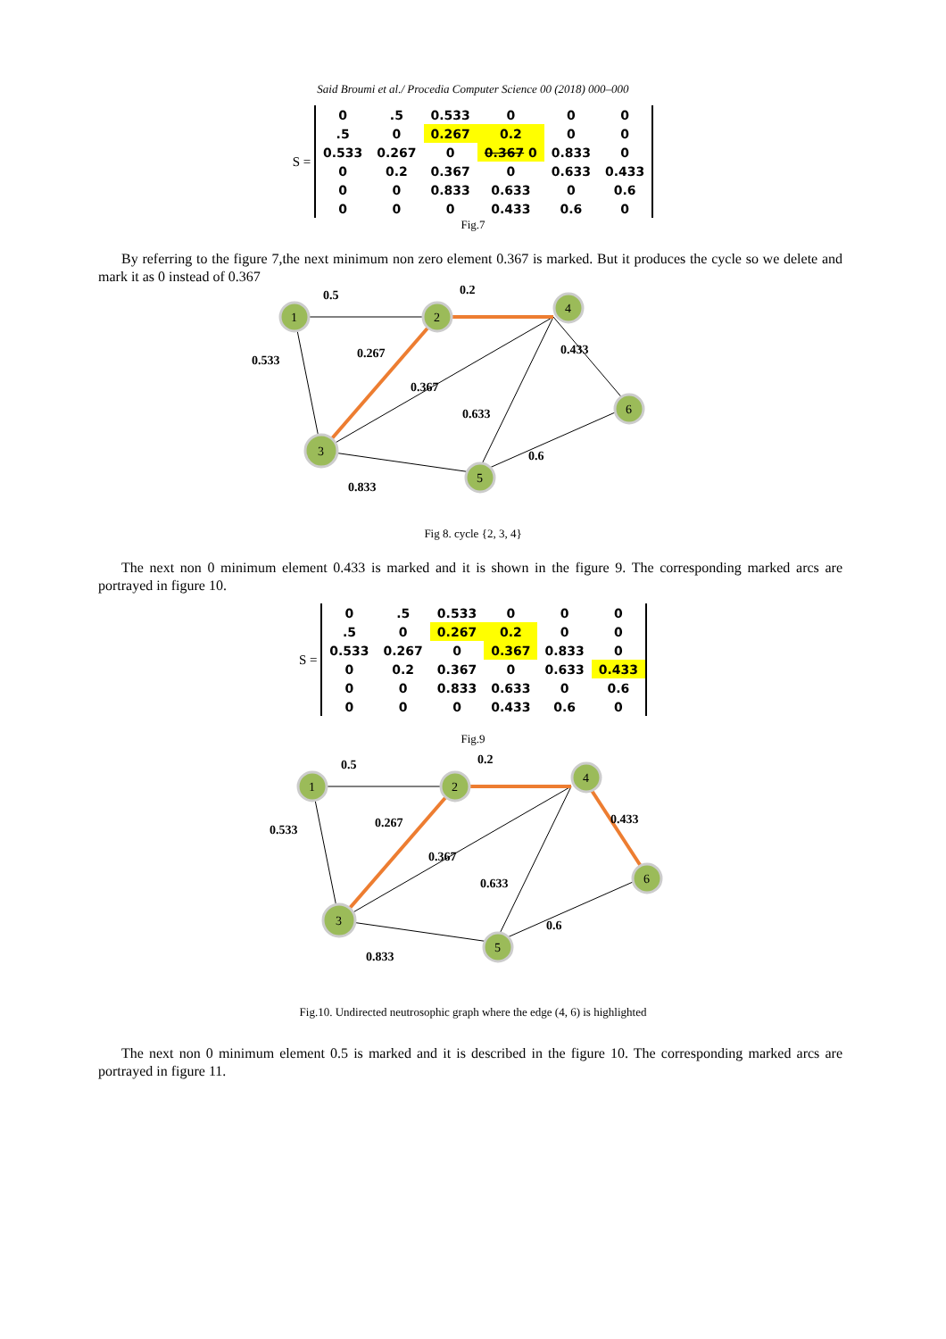Said Broumi et al./ Procedia Computer Science 00 (2018) 000–000
S =
| 0 | .5 | 0.533 | 0 | 0 | 0 |
| .5 | 0 | 0.267 | 0.2 | 0 | 0 |
| 0.533 | 0.267 | 0 | 0.367 0 | 0.833 | 0 |
| 0 | 0.2 | 0.367 | 0 | 0.633 | 0.433 |
| 0 | 0 | 0.833 | 0.633 | 0 | 0.6 |
| 0 | 0 | 0 | 0.433 | 0.6 | 0 |
Fig.7
By referring to the figure 7,the next minimum non zero element 0.367 is marked. But it produces the cycle so we delete and mark it as 0 instead of 0.367
1
2
4
3
5
6
0.5
0.2
0.533
0.267
0.433
0.367
0.633
0.6
0.833
Fig 8. cycle {2, 3, 4}
The next non 0 minimum element 0.433 is marked and it is shown in the figure 9. The corresponding marked arcs are portrayed in figure 10.
S =
| 0 | .5 | 0.533 | 0 | 0 | 0 |
| .5 | 0 | 0.267 | 0.2 | 0 | 0 |
| 0.533 | 0.267 | 0 | 0.367 | 0.833 | 0 |
| 0 | 0.2 | 0.367 | 0 | 0.633 | 0.433 |
| 0 | 0 | 0.833 | 0.633 | 0 | 0.6 |
| 0 | 0 | 0 | 0.433 | 0.6 | 0 |
Fig.9
1
2
4
3
5
6
0.5
0.2
0.533
0.267
0.433
0.367
0.633
0.6
0.833
Fig.10. Undirected neutrosophic graph where the edge (4, 6) is highlighted
The next non 0 minimum element 0.5 is marked and it is described in the figure 10. The corresponding marked arcs are portrayed in figure 11.